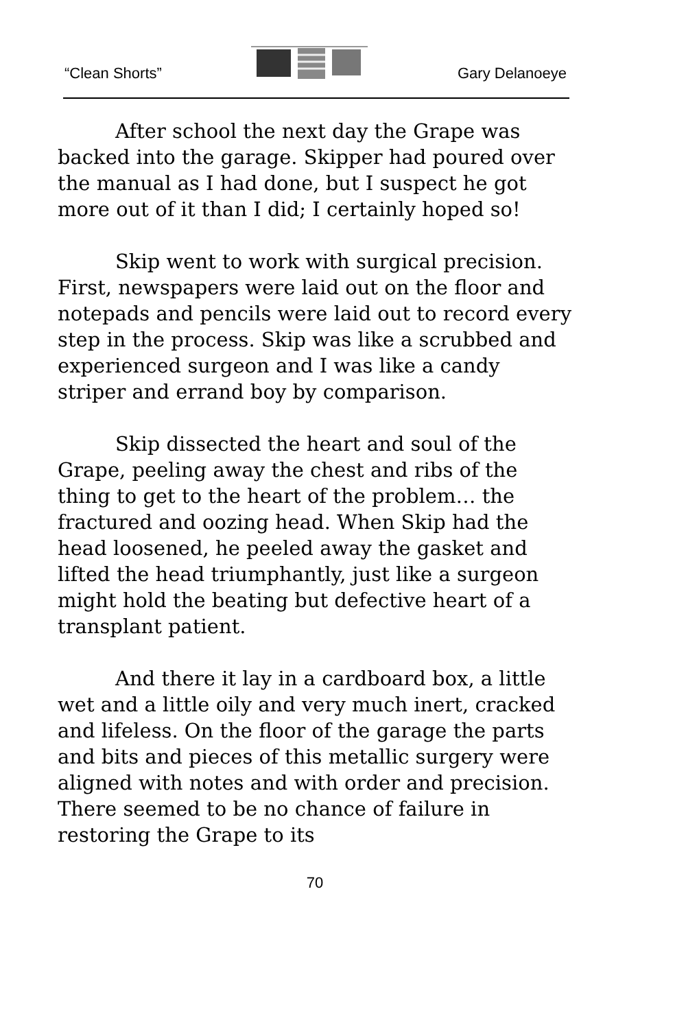“Clean Shorts” Gary Delanoeye
After school the next day the Grape was backed into the garage. Skipper had poured over the manual as I had done, but I suspect he got more out of it than I did; I certainly hoped so!
Skip went to work with surgical precision. First, newspapers were laid out on the floor and notepads and pencils were laid out to record every step in the process. Skip was like a scrubbed and experienced surgeon and I was like a candy striper and errand boy by comparison.
Skip dissected the heart and soul of the Grape, peeling away the chest and ribs of the thing to get to the heart of the problem… the fractured and oozing head. When Skip had the head loosened, he peeled away the gasket and lifted the head triumphantly, just like a surgeon might hold the beating but defective heart of a transplant patient.
And there it lay in a cardboard box, a little wet and a little oily and very much inert, cracked and lifeless. On the floor of the garage the parts and bits and pieces of this metallic surgery were aligned with notes and with order and precision. There seemed to be no chance of failure in restoring the Grape to its
70